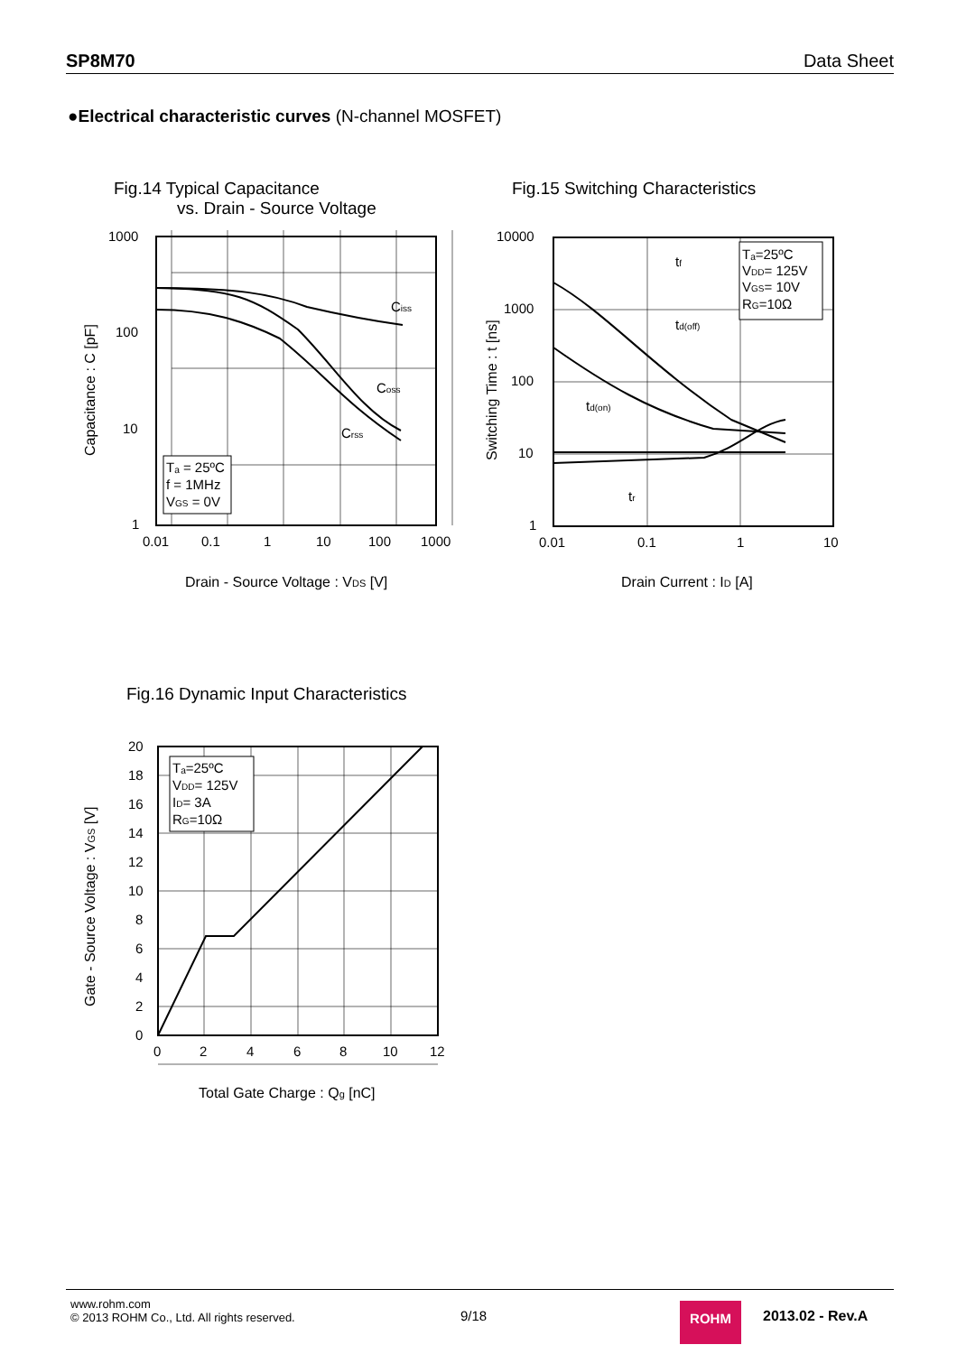SP8M70 Data Sheet
●Electrical characteristic curves (N-channel MOSFET)
Fig.14 Typical Capacitance
vs. Drain - Source Voltage
Ciss
Coss
Crss
Tₐ = 25ºC
f = 1MHz
VGS = 0V
1000
100
10
1
0.01
0.1
1
10
100
1000
Drain - Source Voltage : VDS [V]
Capacitance : C [pF]
Fig.15 Switching Characteristics
Tₐ=25ºC
VDD= 125V
VGS= 10V
RG=10Ω
tf
td(off)
td(on)
tr
10000
1000
100
10
1
0.01
0.1
1
10
Drain Current : ID [A]
Switching Time : t [ns]
Fig.16 Dynamic Input Characteristics
Tₐ=25ºC
VDD= 125V
ID= 3A
RG=10Ω
20
18
16
14
12
10
8
6
4
2
0
0
2
4
6
8
10
12
Total Gate Charge : Qg [nC]
Gate - Source Voltage : VGS [V]
www.rohm.com
© 2013 ROHM Co., Ltd. All rights reserved.
9/18 ROHM 2013.02 - Rev.A